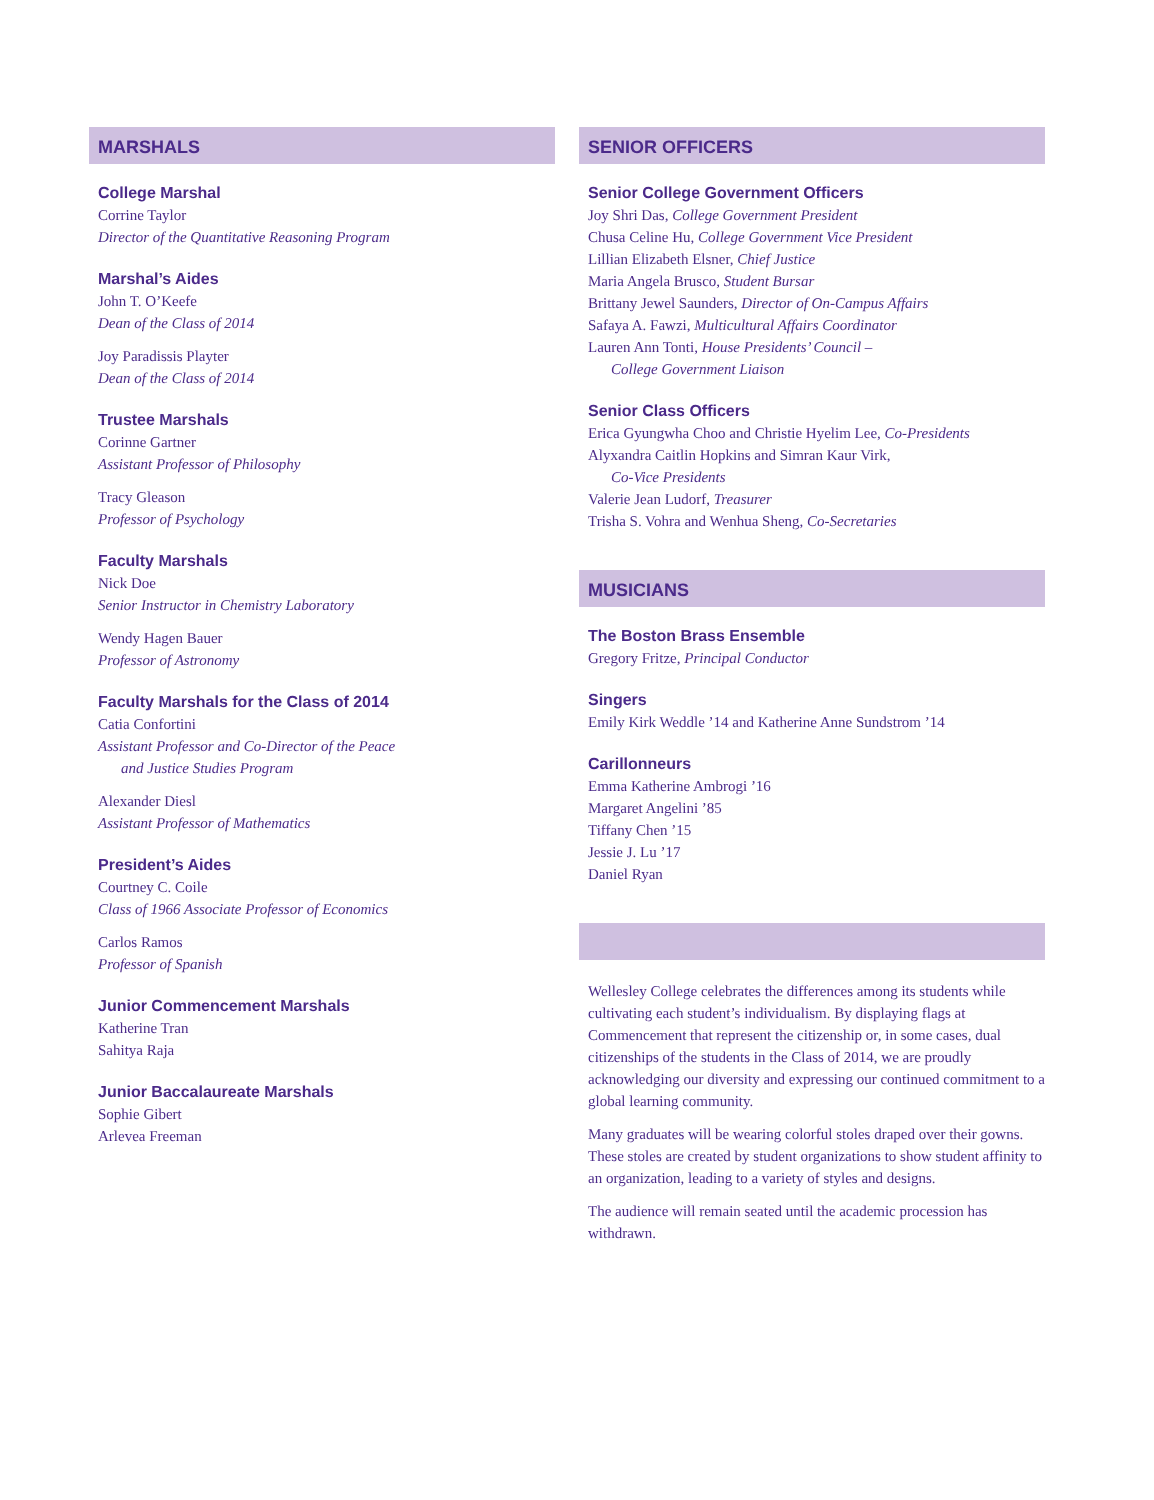MARSHALS
College Marshal
Corrine Taylor
Director of the Quantitative Reasoning Program
Marshal’s Aides
John T. O’Keefe
Dean of the Class of 2014
Joy Paradissis Playter
Dean of the Class of 2014
Trustee Marshals
Corinne Gartner
Assistant Professor of Philosophy
Tracy Gleason
Professor of Psychology
Faculty Marshals
Nick Doe
Senior Instructor in Chemistry Laboratory
Wendy Hagen Bauer
Professor of Astronomy
Faculty Marshals for the Class of 2014
Catia Confortini
Assistant Professor and Co-Director of the Peace
and Justice Studies Program
Alexander Diesl
Assistant Professor of Mathematics
President’s Aides
Courtney C. Coile
Class of 1966 Associate Professor of Economics
Carlos Ramos
Professor of Spanish
Junior Commencement Marshals
Katherine Tran
Sahitya Raja
Junior Baccalaureate Marshals
Sophie Gibert
Arlevea Freeman
SENIOR OFFICERS
Senior College Government Officers
Joy Shri Das, College Government President
Chusa Celine Hu, College Government Vice President
Lillian Elizabeth Elsner, Chief Justice
Maria Angela Brusco, Student Bursar
Brittany Jewel Saunders, Director of On-Campus Affairs
Safaya A. Fawzi, Multicultural Affairs Coordinator
Lauren Ann Tonti, House Presidents’ Council –
College Government Liaison
Senior Class Officers
Erica Gyungwha Choo and Christie Hyelim Lee, Co-Presidents
Alyxandra Caitlin Hopkins and Simran Kaur Virk,
Co-Vice Presidents
Valerie Jean Ludorf, Treasurer
Trisha S. Vohra and Wenhua Sheng, Co-Secretaries
MUSICIANS
The Boston Brass Ensemble
Gregory Fritze, Principal Conductor
Singers
Emily Kirk Weddle ’14 and Katherine Anne Sundstrom ’14
Carillonneurs
Emma Katherine Ambrogi ’16
Margaret Angelini ’85
Tiffany Chen ’15
Jessie J. Lu ’17
Daniel Ryan
Wellesley College celebrates the differences among its students while cultivating each student’s individualism. By displaying flags at Commencement that represent the citizenship or, in some cases, dual citizenships of the students in the Class of 2014, we are proudly acknowledging our diversity and expressing our continued commitment to a global learning community.
Many graduates will be wearing colorful stoles draped over their gowns. These stoles are created by student organizations to show student affinity to an organization, leading to a variety of styles and designs.
The audience will remain seated until the academic procession has withdrawn.